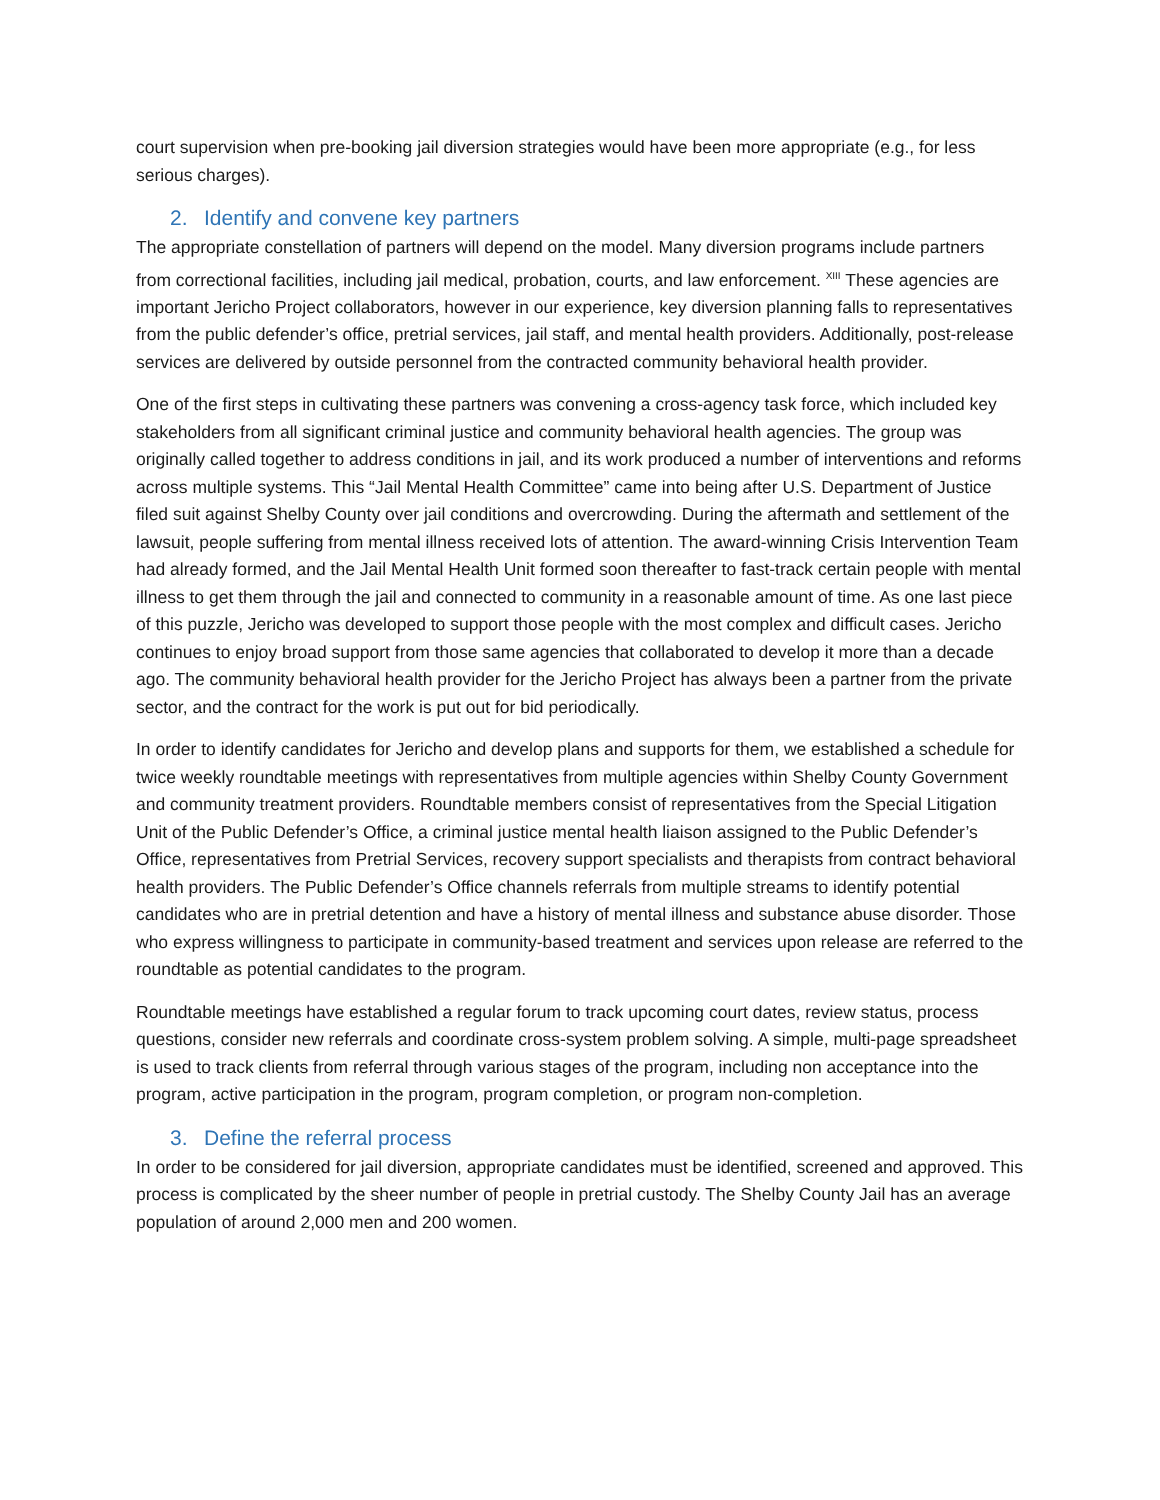court supervision when pre-booking jail diversion strategies would have been more appropriate (e.g., for less serious charges).
2. Identify and convene key partners
The appropriate constellation of partners will depend on the model. Many diversion programs include partners from correctional facilities, including jail medical, probation, courts, and law enforcement. <sup>XIII</sup> These agencies are important Jericho Project collaborators, however in our experience, key diversion planning falls to representatives from the public defender’s office, pretrial services, jail staff, and mental health providers. Additionally, post-release services are delivered by outside personnel from the contracted community behavioral health provider.
One of the first steps in cultivating these partners was convening a cross-agency task force, which included key stakeholders from all significant criminal justice and community behavioral health agencies. The group was originally called together to address conditions in jail, and its work produced a number of interventions and reforms across multiple systems. This “Jail Mental Health Committee” came into being after U.S. Department of Justice filed suit against Shelby County over jail conditions and overcrowding. During the aftermath and settlement of the lawsuit, people suffering from mental illness received lots of attention. The award-winning Crisis Intervention Team had already formed, and the Jail Mental Health Unit formed soon thereafter to fast-track certain people with mental illness to get them through the jail and connected to community in a reasonable amount of time. As one last piece of this puzzle, Jericho was developed to support those people with the most complex and difficult cases. Jericho continues to enjoy broad support from those same agencies that collaborated to develop it more than a decade ago. The community behavioral health provider for the Jericho Project has always been a partner from the private sector, and the contract for the work is put out for bid periodically.
In order to identify candidates for Jericho and develop plans and supports for them, we established a schedule for twice weekly roundtable meetings with representatives from multiple agencies within Shelby County Government and community treatment providers. Roundtable members consist of representatives from the Special Litigation Unit of the Public Defender’s Office, a criminal justice mental health liaison assigned to the Public Defender’s Office, representatives from Pretrial Services, recovery support specialists and therapists from contract behavioral health providers. The Public Defender’s Office channels referrals from multiple streams to identify potential candidates who are in pretrial detention and have a history of mental illness and substance abuse disorder. Those who express willingness to participate in community-based treatment and services upon release are referred to the roundtable as potential candidates to the program.
Roundtable meetings have established a regular forum to track upcoming court dates, review status, process questions, consider new referrals and coordinate cross-system problem solving. A simple, multi-page spreadsheet is used to track clients from referral through various stages of the program, including non acceptance into the program, active participation in the program, program completion, or program non-completion.
3. Define the referral process
In order to be considered for jail diversion, appropriate candidates must be identified, screened and approved. This process is complicated by the sheer number of people in pretrial custody. The Shelby County Jail has an average population of around 2,000 men and 200 women.